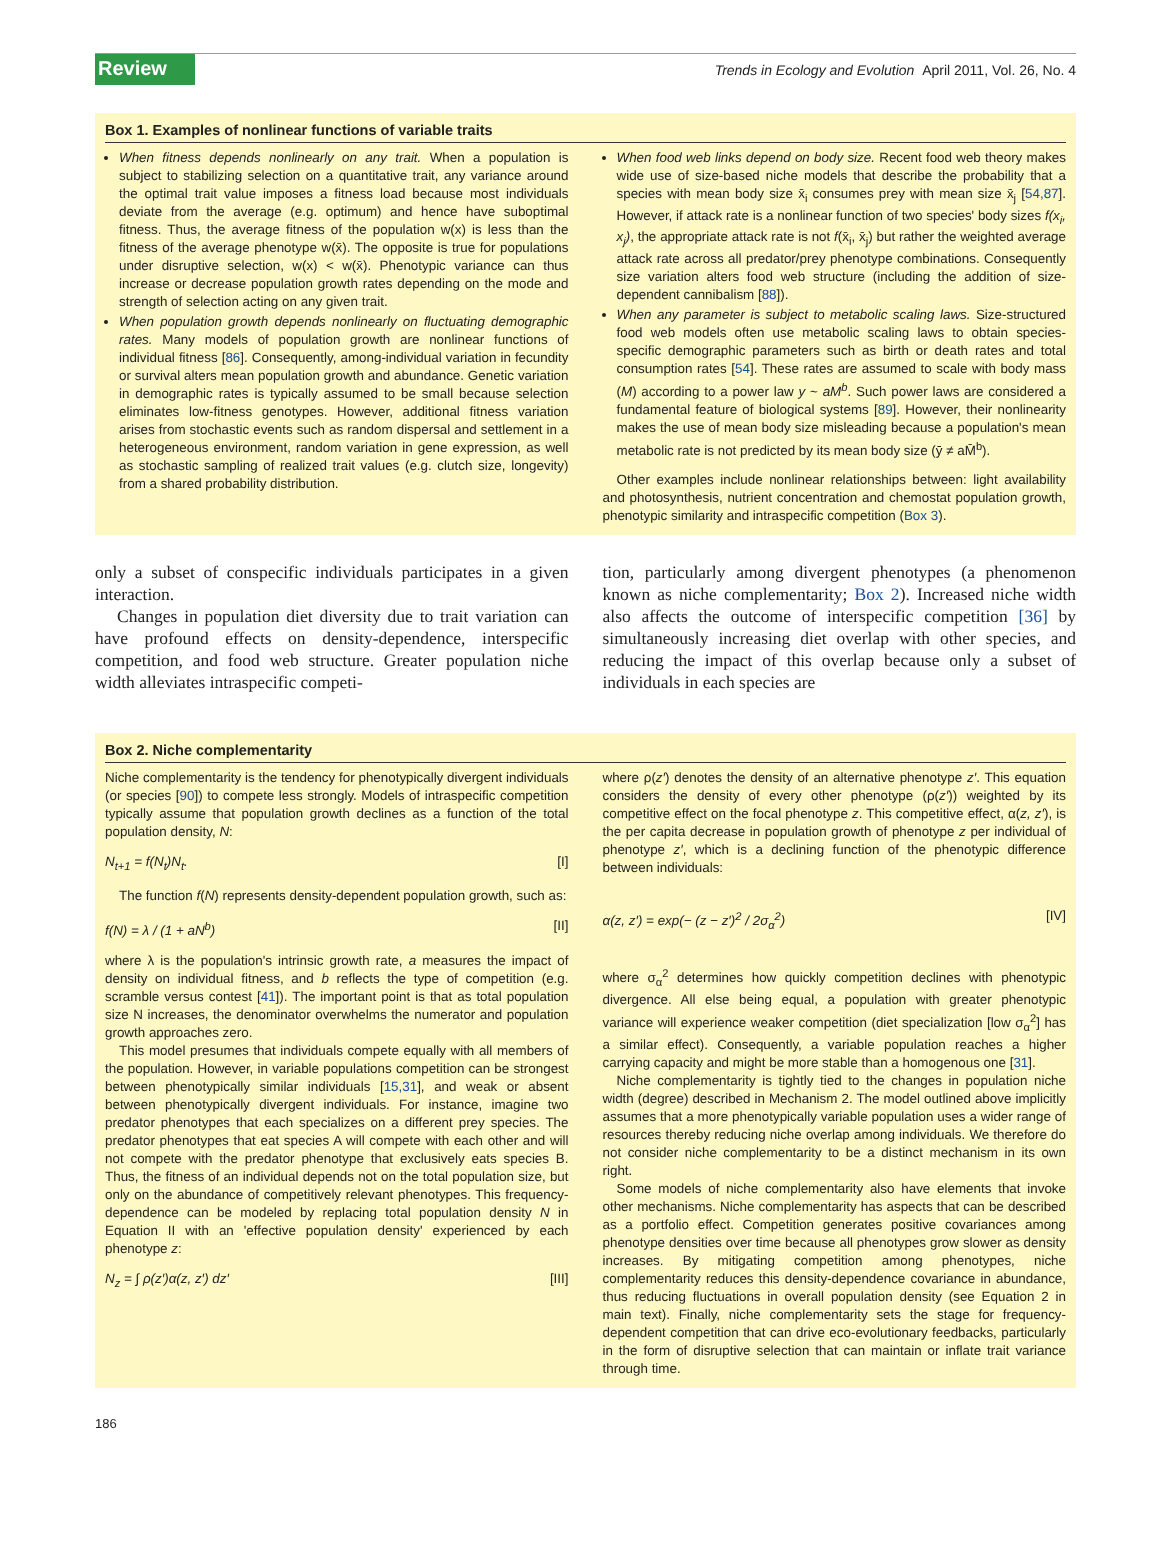Review Trends in Ecology and Evolution April 2011, Vol. 26, No. 4
Box 1. Examples of nonlinear functions of variable traits
When fitness depends nonlinearly on any trait. When a population is subject to stabilizing selection on a quantitative trait, any variance around the optimal trait value imposes a fitness load because most individuals deviate from the average (e.g. optimum) and hence have suboptimal fitness. Thus, the average fitness of the population w(x) is less than the fitness of the average phenotype w(x̄). The opposite is true for populations under disruptive selection, w(x) < w(x̄). Phenotypic variance can thus increase or decrease population growth rates depending on the mode and strength of selection acting on any given trait.
When population growth depends nonlinearly on fluctuating demographic rates. Many models of population growth are nonlinear functions of individual fitness [86]. Consequently, among-individual variation in fecundity or survival alters mean population growth and abundance. Genetic variation in demographic rates is typically assumed to be small because selection eliminates low-fitness genotypes. However, additional fitness variation arises from stochastic events such as random dispersal and settlement in a heterogeneous environment, random variation in gene expression, as well as stochastic sampling of realized trait values (e.g. clutch size, longevity) from a shared probability distribution.
When food web links depend on body size. Recent food web theory makes wide use of size-based niche models that describe the probability that a species with mean body size x̄<sub>i</sub> consumes prey with mean size x̄<sub>j</sub> [54,87]. However, if attack rate is a nonlinear function of two species' body sizes f(x<sub>i</sub>, x<sub>j</sub>), the appropriate attack rate is not f(x̄<sub>i</sub>, x̄<sub>j</sub>) but rather the weighted average attack rate across all predator/prey phenotype combinations. Consequently size variation alters food web structure (including the addition of size-dependent cannibalism [88]).
When any parameter is subject to metabolic scaling laws. Size-structured food web models often use metabolic scaling laws to obtain species-specific demographic parameters such as birth or death rates and total consumption rates [54]. These rates are assumed to scale with body mass (M) according to a power law y ~ aM<sup>b</sup>. Such power laws are considered a fundamental feature of biological systems [89]. However, their nonlinearity makes the use of mean body size misleading because a population's mean metabolic rate is not predicted by its mean body size (ȳ ≠ aM̄<sup>b</sup>).
Other examples include nonlinear relationships between: light availability and photosynthesis, nutrient concentration and chemostat population growth, phenotypic similarity and intraspecific competition (Box 3).
only a subset of conspecific individuals participates in a given interaction.
Changes in population diet diversity due to trait variation can have profound effects on density-dependence, interspecific competition, and food web structure. Greater population niche width alleviates intraspecific competi-
tion, particularly among divergent phenotypes (a phenomenon known as niche complementarity; Box 2). Increased niche width also affects the outcome of interspecific competition [36] by simultaneously increasing diet overlap with other species, and reducing the impact of this overlap because only a subset of individuals in each species are
Box 2. Niche complementarity
Niche complementarity is the tendency for phenotypically divergent individuals (or species [90]) to compete less strongly. Models of intraspecific competition typically assume that population growth declines as a function of the total population density, N:
N<sub>t+1</sub> = f(N<sub>t</sub>)N<sub>t</sub>. [I]
The function f(N) represents density-dependent population growth, such as:
f(N) = λ / (1 + aN<sup>b</sup>) [II]
where λ is the population's intrinsic growth rate, a measures the impact of density on individual fitness, and b reflects the type of competition (e.g. scramble versus contest [41]). The important point is that as total population size N increases, the denominator overwhelms the numerator and population growth approaches zero.
This model presumes that individuals compete equally with all members of the population. However, in variable populations competition can be strongest between phenotypically similar individuals [15,31], and weak or absent between phenotypically divergent individuals. For instance, imagine two predator phenotypes that each specializes on a different prey species. The predator phenotypes that eat species A will compete with each other and will not compete with the predator phenotype that exclusively eats species B. Thus, the fitness of an individual depends not on the total population size, but only on the abundance of competitively relevant phenotypes. This frequency-dependence can be modeled by replacing total population density N in Equation II with an 'effective population density' experienced by each phenotype z:
N<sub>z</sub> = ∫ ρ(z′)α(z, z′) dz′ [III]
where ρ(z′) denotes the density of an alternative phenotype z′. This equation considers the density of every other phenotype (ρ(z′)) weighted by its competitive effect on the focal phenotype z. This competitive effect, α(z, z′), is the per capita decrease in population growth of phenotype z per individual of phenotype z′, which is a declining function of the phenotypic difference between individuals:
α(z, z′) = exp(− (z − z′)<sup>2</sup> / 2σ<sub>α</sub><sup>2</sup>) [IV]
where σ<sub>α</sub><sup>2</sup> determines how quickly competition declines with phenotypic divergence. All else being equal, a population with greater phenotypic variance will experience weaker competition (diet specialization [low σ<sub>α</sub><sup>2</sup>] has a similar effect). Consequently, a variable population reaches a higher carrying capacity and might be more stable than a homogenous one [31].
Niche complementarity is tightly tied to the changes in population niche width (degree) described in Mechanism 2. The model outlined above implicitly assumes that a more phenotypically variable population uses a wider range of resources thereby reducing niche overlap among individuals. We therefore do not consider niche complementarity to be a distinct mechanism in its own right.
Some models of niche complementarity also have elements that invoke other mechanisms. Niche complementarity has aspects that can be described as a portfolio effect. Competition generates positive covariances among phenotype densities over time because all phenotypes grow slower as density increases. By mitigating competition among phenotypes, niche complementarity reduces this density-dependence covariance in abundance, thus reducing fluctuations in overall population density (see Equation 2 in main text). Finally, niche complementarity sets the stage for frequency-dependent competition that can drive eco-evolutionary feedbacks, particularly in the form of disruptive selection that can maintain or inflate trait variance through time.
186